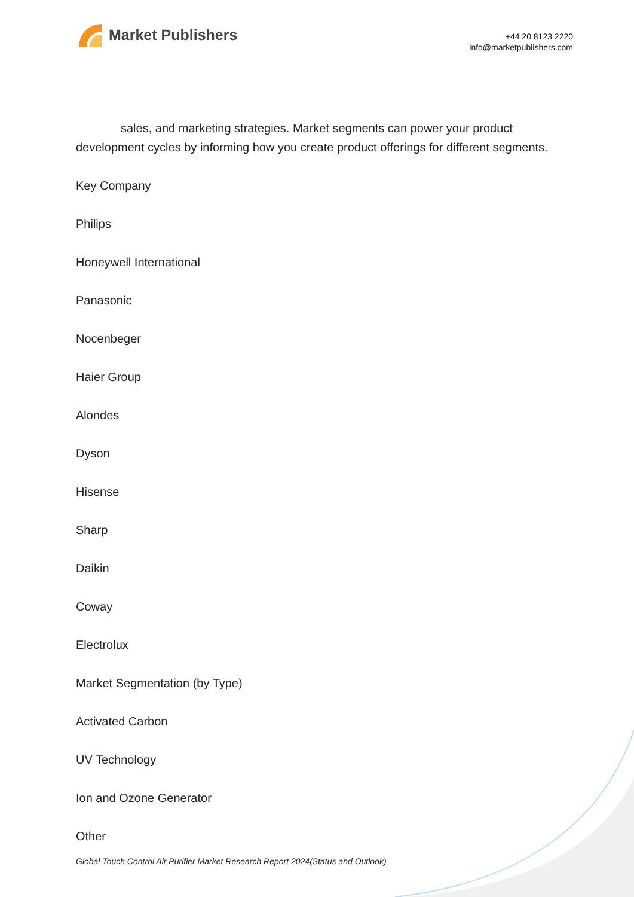Market Publishers
+44 20 8123 2220
info@marketpublishers.com
sales, and marketing strategies. Market segments can power your product development cycles by informing how you create product offerings for different segments.
Key Company
Philips
Honeywell International
Panasonic
Nocenbeger
Haier Group
Alondes
Dyson
Hisense
Sharp
Daikin
Coway
Electrolux
Market Segmentation (by Type)
Activated Carbon
UV Technology
Ion and Ozone Generator
Other
Global Touch Control Air Purifier Market Research Report 2024(Status and Outlook)